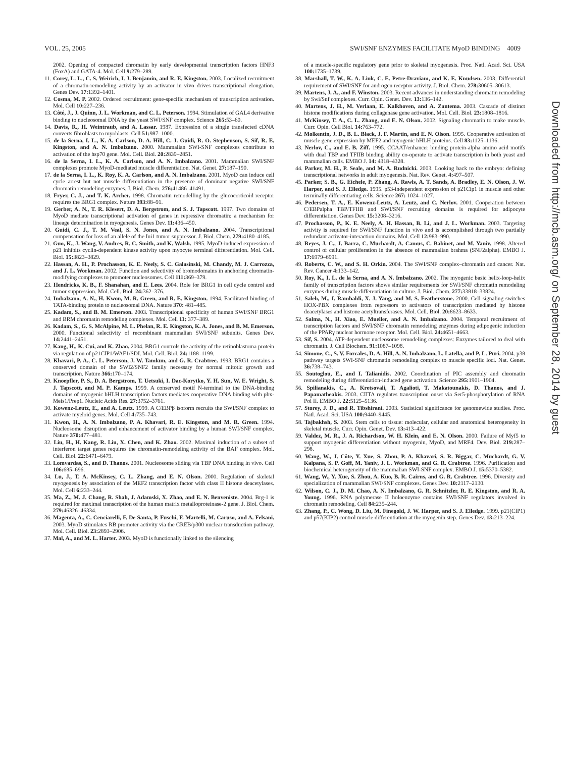VOL. 25, 2005 SWI/SNF ENZYMES FACILITATE MyoD BINDING 4009
2002. Opening of compacted chromatin by early developmental transcription factors HNF3 (FoxA) and GATA-4. Mol. Cell 9: 279–289.
11. Corey, L. L., C. S. Weirich, I. J. Benjamin, and R. E. Kingston. 2003. Localized recruitment of a chromatin-remodeling activity by an activator in vivo drives transcriptional elongation. Genes Dev. 17: 1392–1401.
12. Cosma, M. P. 2002. Ordered recruitment: gene-specific mechanism of transcription activation. Mol. Cell 10: 227–236.
13. Côté, J., J. Quinn, J. L. Workman, and C. L. Peterson. 1994. Stimulation of GAL4 derivative binding to nucleosomal DNA by the yeast SWI/SNF complex. Science 265: 53–60.
14. Davis, R., H. Weintraub, and A. Lassar. 1987. Expression of a single transfected cDNA converts fibroblasts to myoblasts. Cell 51: 987–1000.
15. de la Serna, I. L., K. A. Carlson, D. A. Hill, C. J. Guidi, R. O. Stephenson, S. Sif, R. E. Kingston, and A. N. Imbalzano. 2000. Mammalian SWI-SNF complexes contribute to activation of the hsp70 gene. Mol. Cell. Biol. 20: 2839–2851.
16. de la Serna, I. L., K. A. Carlson, and A. N. Imbalzano. 2001. Mammalian SWI/SNF complexes promote MyoD-mediated muscle differentiation. Nat. Genet. 27: 187–190.
17. de la Serna, I. L., K. Roy, K. A. Carlson, and A. N. Imbalzano. 2001. MyoD can induce cell cycle arrest but not muscle differentiation in the presence of dominant negative SWI/SNF chromatin remodeling enzymes. J. Biol. Chem. 276: 41486–41491.
18. Fryer, C. J., and T. K. Archer. 1998. Chromatin remodelling by the glucocorticoid receptor requires the BRG1 complex. Nature 393: 88–91.
19. Gerber, A. N., T. R. Klesert, D. A. Bergstrom, and S. J. Tapscott. 1997. Two domains of MyoD mediate transcriptional activation of genes in repressive chromatin: a mechanism for lineage determination in myogenesis. Genes Dev. 11: 436–450.
20. Guidi, C. J., T. M. Veal, S. N. Jones, and A. N. Imbalzano. 2004. Transcriptional compensation for loss of an allele of the Ini1 tumor suppressor. J. Biol. Chem. 279: 4180–4185.
21. Guo, K., J. Wang, V. Andres, R. C. Smith, and K. Walsh. 1995. MyoD-induced expression of p21 inhibits cyclin-dependent kinase activity upon myocyte terminal differentiation. Mol. Cell. Biol. 15: 3823–3829.
22. Hassan, A. H., P. Prochasson, K. E. Neely, S. C. Galasinski, M. Chandy, M. J. Carrozza, and J. L. Workman. 2002. Function and selectivity of bromodomains in anchoring chromatin-modifying complexes to promoter nucleosomes. Cell 111: 369–379.
23. Hendricks, K. B., F. Shanahan, and E. Lees. 2004. Role for BRG1 in cell cycle control and tumor suppression. Mol. Cell. Biol. 24: 362–376.
24. Imbalzano, A. N., H. Kwon, M. R. Green, and R. E. Kingston. 1994. Facilitated binding of TATA-binding protein to nucleosomal DNA. Nature 370: 481–485.
25. Kadam, S., and B. M. Emerson. 2003. Transcriptional specificity of human SWI/SNF BRG1 and BRM chromatin remodeling complexes. Mol. Cell 11: 377–389.
26. Kadam, S., G. S. McAlpine, M. L. Phelan, R. E. Kingston, K. A. Jones, and B. M. Emerson. 2000. Functional selectivity of recombinant mammalian SWI/SNF subunits. Genes Dev. 14: 2441–2451.
27. Kang, H., K. Cui, and K. Zhao. 2004. BRG1 controls the activity of the retinoblastoma protein via regulation of p21CIP1/WAF1/SDI. Mol. Cell. Biol. 24: 1188–1199.
28. Khavari, P. A., C. L. Peterson, J. W. Tamkun, and G. R. Crabtree. 1993. BRG1 contains a conserved domain of the SWI2/SNF2 family necessary for normal mitotic growth and transcription. Nature 366: 170–174.
29. Knoepfler, P. S., D. A. Bergstrom, T. Uetsuki, I. Dac-Korytko, Y. H. Sun, W. E. Wright, S. J. Tapscott, and M. P. Kamps. 1999. A conserved motif N-terminal to the DNA-binding domains of myogenic bHLH transcription factors mediates cooperative DNA binding with pbx-Meis1/Prep1. Nucleic Acids Res. 27: 3752–3761.
30. Kowenz-Leutz, E., and A. Leutz. 1999. A C/EBPβ isoform recruits the SWI/SNF complex to activate myeloid genes. Mol. Cell 4: 735–743.
31. Kwon, H., A. N. Imbalzano, P. A. Khavari, R. E. Kingston, and M. R. Green. 1994. Nucleosome disruption and enhancement of activator binding by a human SWI/SNF complex. Nature 370: 477–481.
32. Liu, H., H. Kang, R. Liu, X. Chen, and K. Zhao. 2002. Maximal induction of a subset of interferon target genes requires the chromatin-remodeling activity of the BAF complex. Mol. Cell. Biol. 22: 6471–6479.
33. Lomvardas, S., and D. Thanos. 2001. Nucleosome sliding via TBP DNA binding in vivo. Cell 106: 685–696.
34. Lu, J., T. A. McKinsey, C. L. Zhang, and E. N. Olson. 2000. Regulation of skeletal myogenesis by association of the MEF2 transcription factor with class II histone deacetylases. Mol. Cell 6: 233–244.
35. Ma, Z., M. J. Chang, R. Shah, J. Adamski, X. Zhao, and E. N. Benveniste. 2004. Brg-1 is required for maximal transcription of the human matrix metalloproteinase-2 gene. J. Biol. Chem. 279: 46326–46334.
36. Magenta, A., C. Cenciarelli, F. De Santa, P. Fuschi, F. Martelli, M. Caruso, and A. Felsani. 2003. MyoD stimulates RB promoter activity via the CREB/p300 nuclear transduction pathway. Mol. Cell. Biol. 23: 2893–2906.
37. Mal, A., and M. L. Harter. 2003. MyoD is functionally linked to the silencing
of a muscle-specific regulatory gene prior to skeletal myogenesis. Proc. Natl. Acad. Sci. USA 100: 1735–1739.
38. Marshall, T. W., K. A. Link, C. E. Petre-Draviam, and K. E. Knudsen. 2003. Differential requirement of SWI/SNF for androgen receptor activity. J. Biol. Chem. 278: 30605–30613.
39. Martens, J. A., and F. Winston. 2003. Recent advances in understanding chromatin remodeling by Swi/Snf complexes. Curr. Opin. Genet. Dev. 13: 136–142.
40. Martens, J. H., M. Verlaan, E. Kalkhoven, and A. Zantema. 2003. Cascade of distinct histone modifications during collagenase gene activation. Mol. Cell. Biol. 23: 1808–1816.
41. McKinsey, T. A., C. L. Zhang, and E. N. Olson. 2002. Signaling chromatin to make muscle. Curr. Opin. Cell Biol. 14: 763–772.
42. Molkentin, J. D., B. L. Black, J. F. Martin, and E. N. Olson. 1995. Cooperative activation of muscle gene expression by MEF2 and myogenic bHLH proteins. Cell 83: 1125–1136.
43. Nerlov, C., and E. B. Ziff. 1995. CCAAT/enhancer binding protein-alpha amino acid motifs with dual TBP and TFIIB binding ability co-operate to activate transcription in both yeast and mammalian cells. EMBO J. 14: 4318–4328.
44. Parker, M. H., P. Seale, and M. A. Rudnicki. 2003. Looking back to the embryo: defining transcriptional networks in adult myogenesis. Nat. Rev. Genet. 4: 497–507.
45. Parker, S. B., G. Eichele, P. Zhang, A. Rawls, A. T. Sands, A. Bradley, E. N. Olson, J. W. Harper, and S. J. Elledge. 1995. p53-independent expression of p21Cip1 in muscle and other terminally differentiating cells. Science 267: 1024–1027.
46. Pedersen, T. A., E. Kowenz-Leutz, A. Leutz, and C. Nerlov. 2001. Cooperation between C/EBPalpha TBP/TFIIB and SWI/SNF recruiting domains is required for adipocyte differentiation. Genes Dev. 15: 3208–3216.
47. Prochasson, P., K. E. Neely, A. H. Hassan, B. Li, and J. L. Workman. 2003. Targeting activity is required for SWI/SNF function in vivo and is accomplished through two partially redundant activator-interaction domains. Mol. Cell 12: 983–990.
48. Reyes, J. C., J. Barra, C. Muchardt, A. Camus, C. Babinet, and M. Yaniv. 1998. Altered control of cellular proliferation in the absence of mammalian brahma (SNF2alpha). EMBO J. 17: 6979–6991.
49. Roberts, C. W., and S. H. Orkin. 2004. The SWI/SNF complex–chromatin and cancer. Nat. Rev. Cancer 4: 133–142.
50. Roy, K., I. L. de la Serna, and A. N. Imbalzano. 2002. The myogenic basic helix-loop-helix family of transcription factors shows similar requirements for SWI/SNF chromatin remodeling enzymes during muscle differentiation in culture. J. Biol. Chem. 277: 33818–33824.
51. Saleh, M., I. Rambaldi, X. J. Yang, and M. S. Featherstone. 2000. Cell signaling switches HOX-PBX complexes from repressors to activators of transcription mediated by histone deacetylases and histone acetyltransferases. Mol. Cell. Biol. 20: 8623–8633.
52. Salma, N., H. Xiao, E. Mueller, and A. N. Imbalzano. 2004. Temporal recruitment of transcription factors and SWI/SNF chromatin remodeling enzymes during adipogenic induction of the PPARγ nuclear hormone receptor. Mol. Cell. Biol. 24: 4651–4663.
53. Sif, S. 2004. ATP-dependent nucleosome remodeling complexes: Enzymes tailored to deal with chromatin. J. Cell Biochem. 91: 1087–1098.
54. Simone, C., S. V. Forcales, D. A. Hill, A. N. Imbalzano, L. Latella, and P. L. Puri. 2004. p38 pathway targets SWI-SNF chromatin remodeling complex to muscle specific loci. Nat. Genet. 36: 738–743.
55. Soutoglou, E., and I. Talianidis. 2002. Coordination of PIC assembly and chromatin remodeling during differentiation-induced gene activation. Science 295: 1901–1904.
56. Spilianakis, C., A. Kretsovali, T. Agalioti, T. Makatounakis, D. Thanos, and J. Papamatheakis. 2003. CIITA regulates transcription onset via Ser5-phosphorylation of RNA Pol II. EMBO J. 22: 5125–5136.
57. Storey, J. D., and R. Tibshirani. 2003. Statistical significance for genomewide studies. Proc. Natl. Acad. Sci. USA 100: 9440–9445.
58. Tajbakhsh, S. 2003. Stem cells to tissue: molecular, cellular and anatomical heterogeneity in skeletal muscle. Curr. Opin. Genet. Dev. 13: 413–422.
59. Valdez, M. R., J. A. Richardson, W. H. Klein, and E. N. Olson. 2000. Failure of Myf5 to support myogenic differentiation without myogenin, MyoD, and MRF4. Dev. Biol. 219: 287–298.
60. Wang, W., J. Côte, Y. Xue, S. Zhou, P. A. Khavari, S. R. Biggar, C. Muchardt, G. V. Kalpana, S. P. Goff, M. Yaniv, J. L. Workman, and G. R. Crabtree. 1996. Purification and biochemical heterogeneity of the mammalian SWI-SNF complex. EMBO J. 15: 5370–5382.
61. Wang, W., Y. Xue, S. Zhou, A. Kuo, B. R. Cairns, and G. R. Crabtree. 1996. Diversity and specialization of mammalian SWI/SNF complexes. Genes Dev. 10: 2117–2130.
62. Wilson, C. J., D. M. Chao, A. N. Imbalzano, G. R. Schnitzler, R. E. Kingston, and R. A. Young. 1996. RNA polymerase II holoenzyme contains SWI/SNF regulators involved in chromatin remodeling. Cell 84: 235–244.
63. Zhang, P., C. Wong, D. Liu, M. Finegold, J. W. Harper, and S. J. Elledge. 1999. p21(CIP1) and p57(KIP2) control muscle differentiation at the myogenin step. Genes Dev. 13: 213–224.
Downloaded from http://mcb.asm.org/ on September 28, 2014 by guest